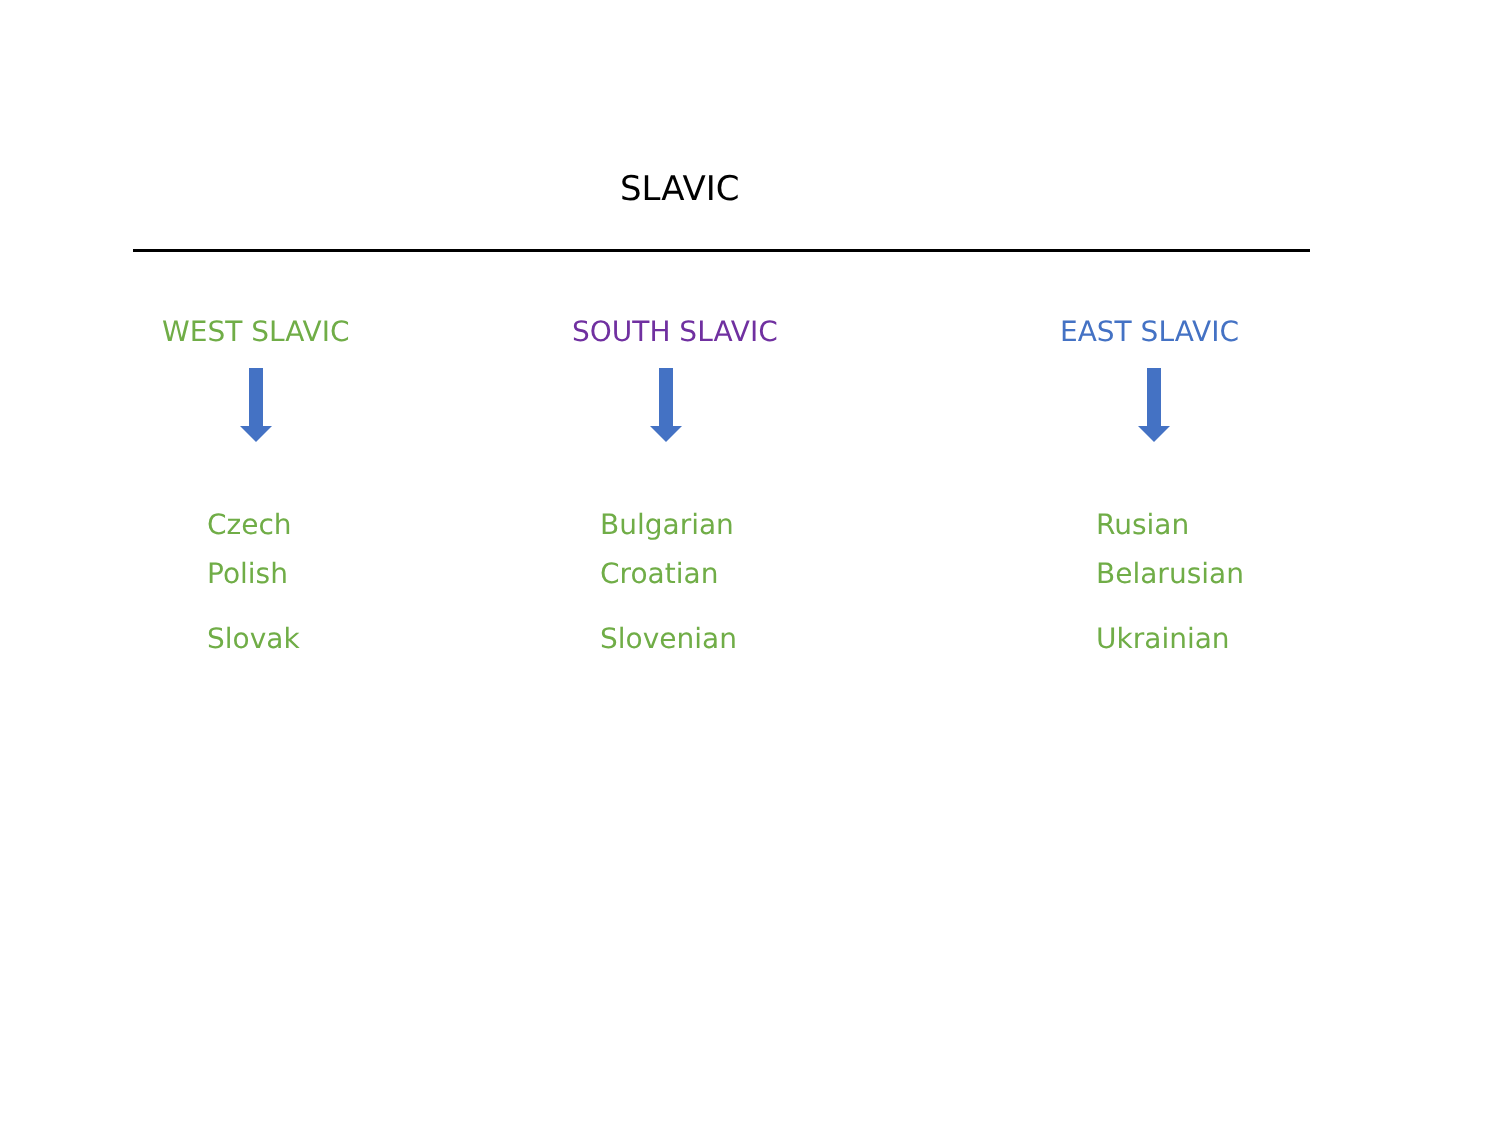SLAVIC
WEST SLAVIC
Czech
Polish
Slovak
SOUTH SLAVIC
Bulgarian
Croatian
Slovenian
EAST SLAVIC
Rusian
Belarusian
Ukrainian